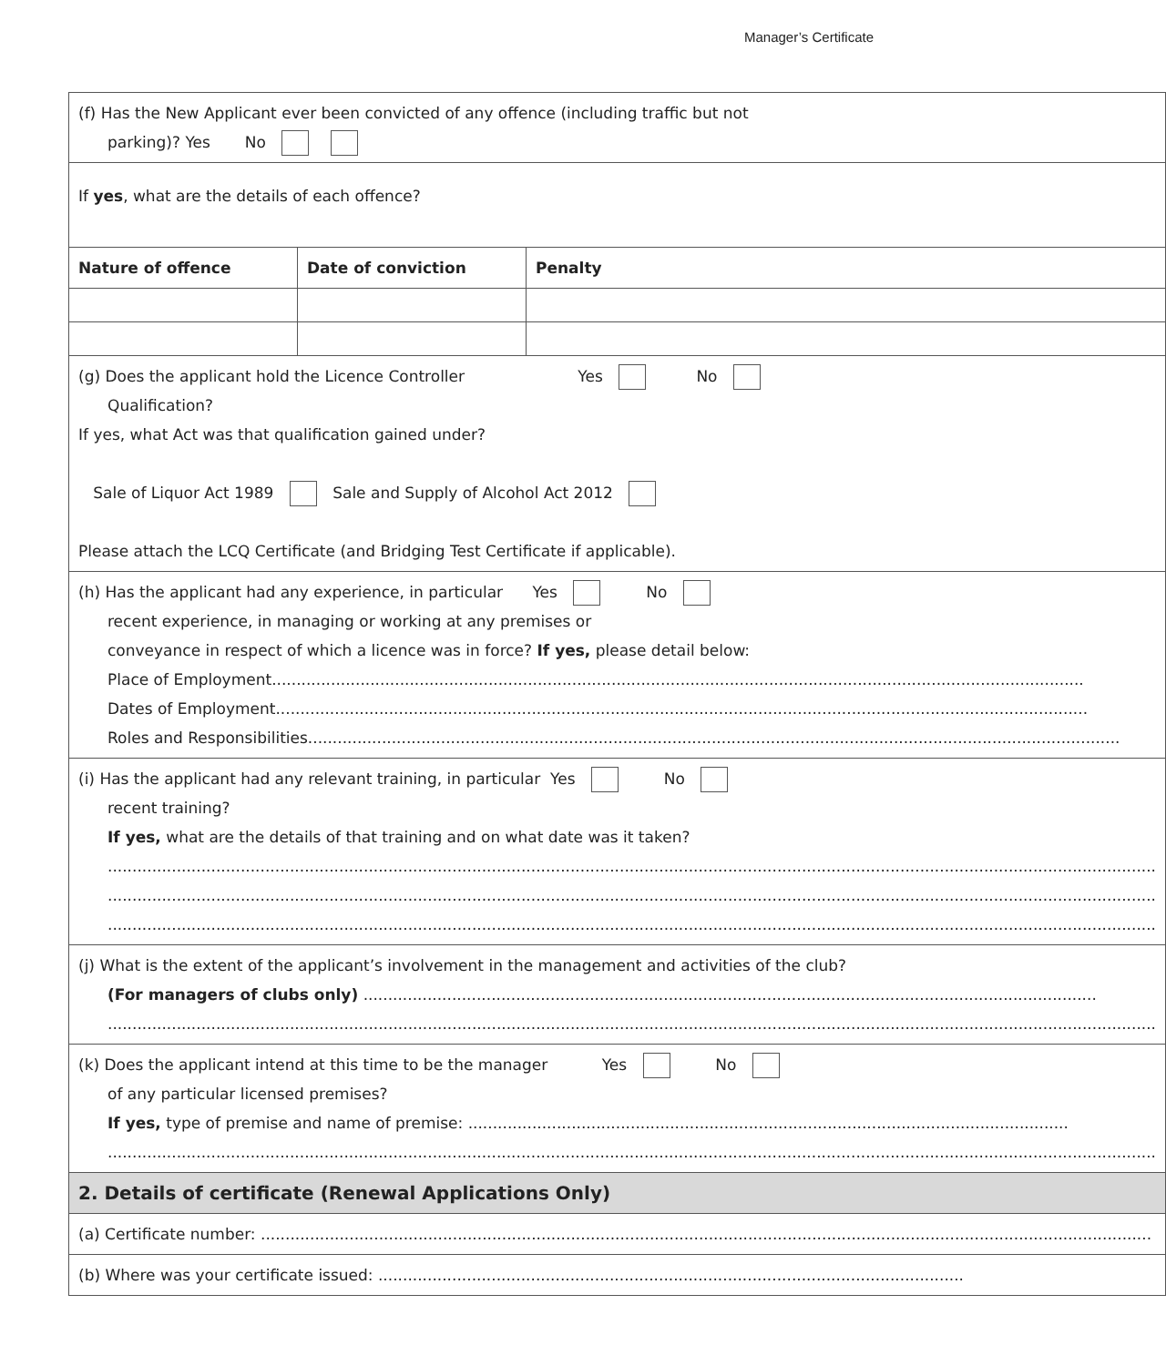Manager’s Certificate
| (f) Has the New Applicant ever been convicted of any offence (including traffic but not parking)? Yes No | | |
| If yes , what are the details of each offence? | | |
| Nature of offence | Date of conviction | Penalty |
| (g) Does the applicant hold the Licence Controller Yes No Qualification? If yes, what Act was that qualification gained under? Sale of Liquor Act 1989 Sale and Supply of Alcohol Act 2012 Please attach the LCQ Certificate (and Bridging Test Certificate if applicable). | | |
| (h) Has the applicant had any experience, in particular Yes No recent experience, in managing or working at any premises or conveyance in respect of which a licence was in force? If yes, please detail below: Place of Employment..................................................................................................................................................................... Dates of Employment..................................................................................................................................................................... Roles and Responsibilities..................................................................................................................................................................... | | |
| (i) Has the applicant had any relevant training, in particular Yes No recent training? If yes, what are the details of that training and on what date was it taken? ..................................................................................................................................................................................................................... ..................................................................................................................................................................................................................... ..................................................................................................................................................................................................................... | | |
| (j) What is the extent of the applicant’s involvement in the management and activities of the club? (For managers of clubs only) ..................................................................................................................................................... ..................................................................................................................................................................................................................... | | |
| (k) Does the applicant intend at this time to be the manager Yes No of any particular licensed premises? If yes, type of premise and name of premise: .......................................................................................................................... ..................................................................................................................................................................................................................... | | |
| 2. Details of certificate (Renewal Applications Only) | | |
| (a) Certificate number: ..................................................................................................................................................................................... | | |
| (b) Where was your certificate issued: ....................................................................................................................... | | |